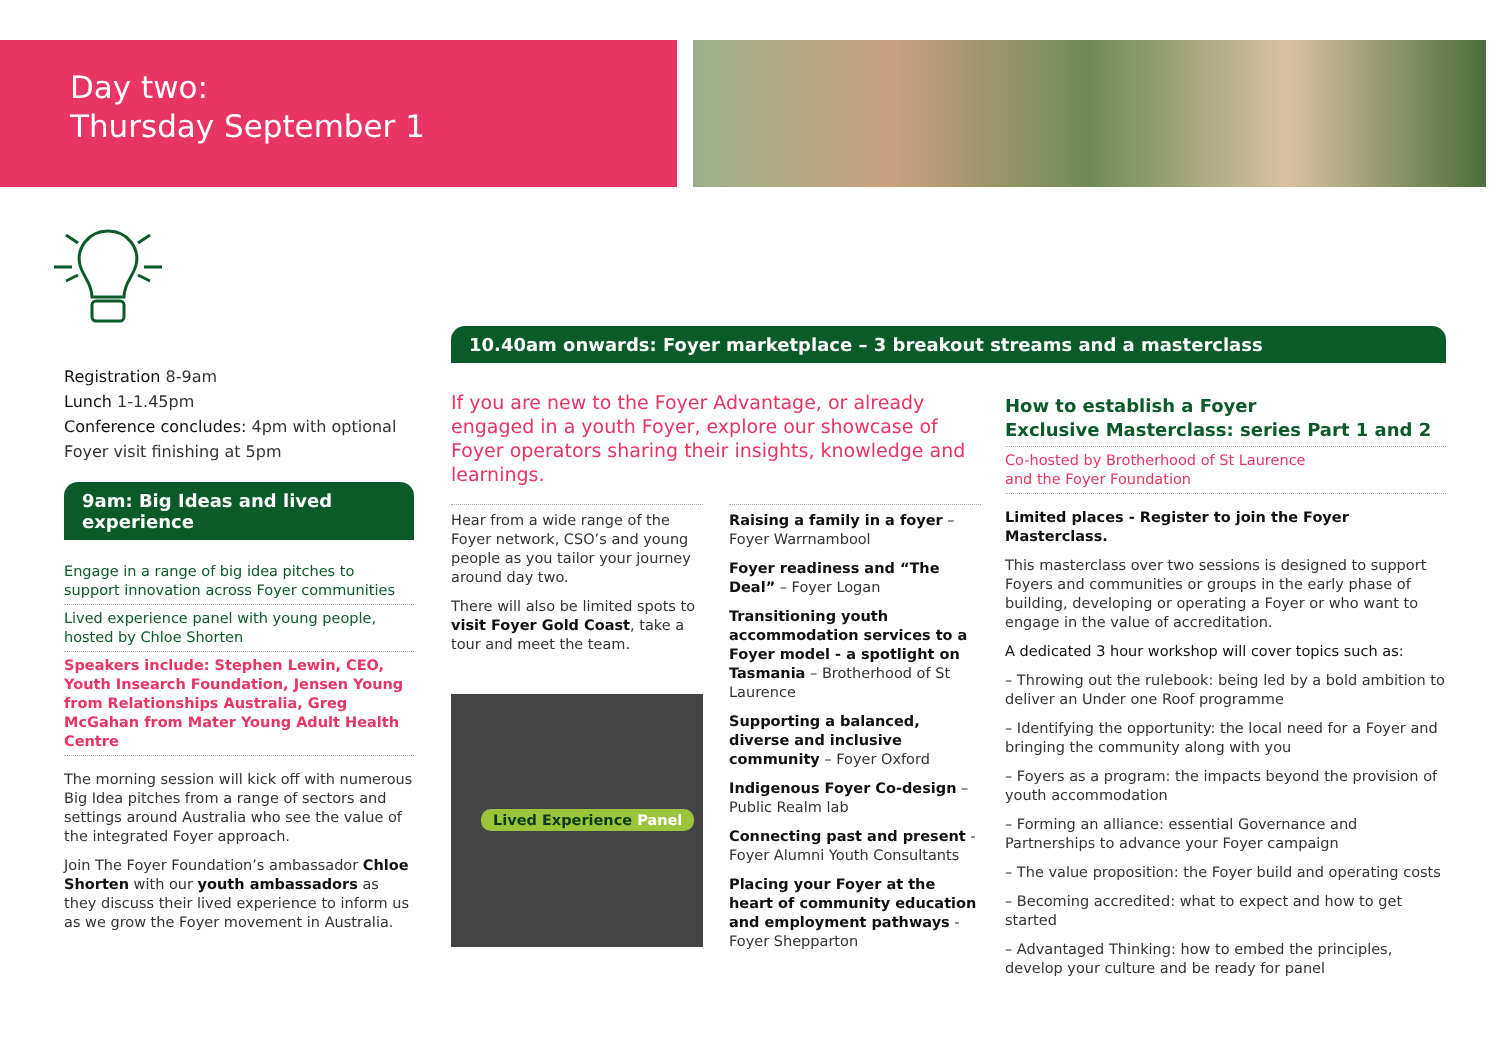Day two:
Thursday September 1
Registration 8-9am
Lunch 1-1.45pm
Conference concludes: 4pm with optional Foyer visit finishing at 5pm
9am: Big Ideas and lived experience
Engage in a range of big idea pitches to support innovation across Foyer communities
Lived experience panel with young people, hosted by Chloe Shorten
Speakers include: Stephen Lewin, CEO, Youth Insearch Foundation, Jensen Young from Relationships Australia, Greg McGahan from Mater Young Adult Health Centre
The morning session will kick off with numerous Big Idea pitches from a range of sectors and settings around Australia who see the value of the integrated Foyer approach.
Join The Foyer Foundation’s ambassador Chloe Shorten with our youth ambassadors as they discuss their lived experience to inform us as we grow the Foyer movement in Australia.
10.40am onwards: Foyer marketplace – 3 breakout streams and a masterclass
If you are new to the Foyer Advantage, or already engaged in a youth Foyer, explore our showcase of Foyer operators sharing their insights, knowledge and learnings.
Hear from a wide range of the Foyer network, CSO’s and young people as you tailor your journey around day two.
There will also be limited spots to visit Foyer Gold Coast, take a tour and meet the team.
Lived Experience Panel
Raising a family in a foyer – Foyer Warrnambool
Foyer readiness and “The Deal” – Foyer Logan
Transitioning youth accommodation services to a Foyer model - a spotlight on Tasmania – Brotherhood of St Laurence
Supporting a balanced, diverse and inclusive community – Foyer Oxford
Indigenous Foyer Co-design – Public Realm lab
Connecting past and present - Foyer Alumni Youth Consultants
Placing your Foyer at the heart of community education and employment pathways - Foyer Shepparton
How to establish a Foyer
Exclusive Masterclass: series Part 1 and 2
Co-hosted by Brotherhood of St Laurence
and the Foyer Foundation
Limited places - Register to join the Foyer Masterclass.
This masterclass over two sessions is designed to support Foyers and communities or groups in the early phase of building, developing or operating a Foyer or who want to engage in the value of accreditation.
A dedicated 3 hour workshop will cover topics such as:
– Throwing out the rulebook: being led by a bold ambition to deliver an Under one Roof programme
– Identifying the opportunity: the local need for a Foyer and bringing the community along with you
– Foyers as a program: the impacts beyond the provision of youth accommodation
– Forming an alliance: essential Governance and Partnerships to advance your Foyer campaign
– The value proposition: the Foyer build and operating costs
– Becoming accredited: what to expect and how to get started
– Advantaged Thinking: how to embed the principles, develop your culture and be ready for panel